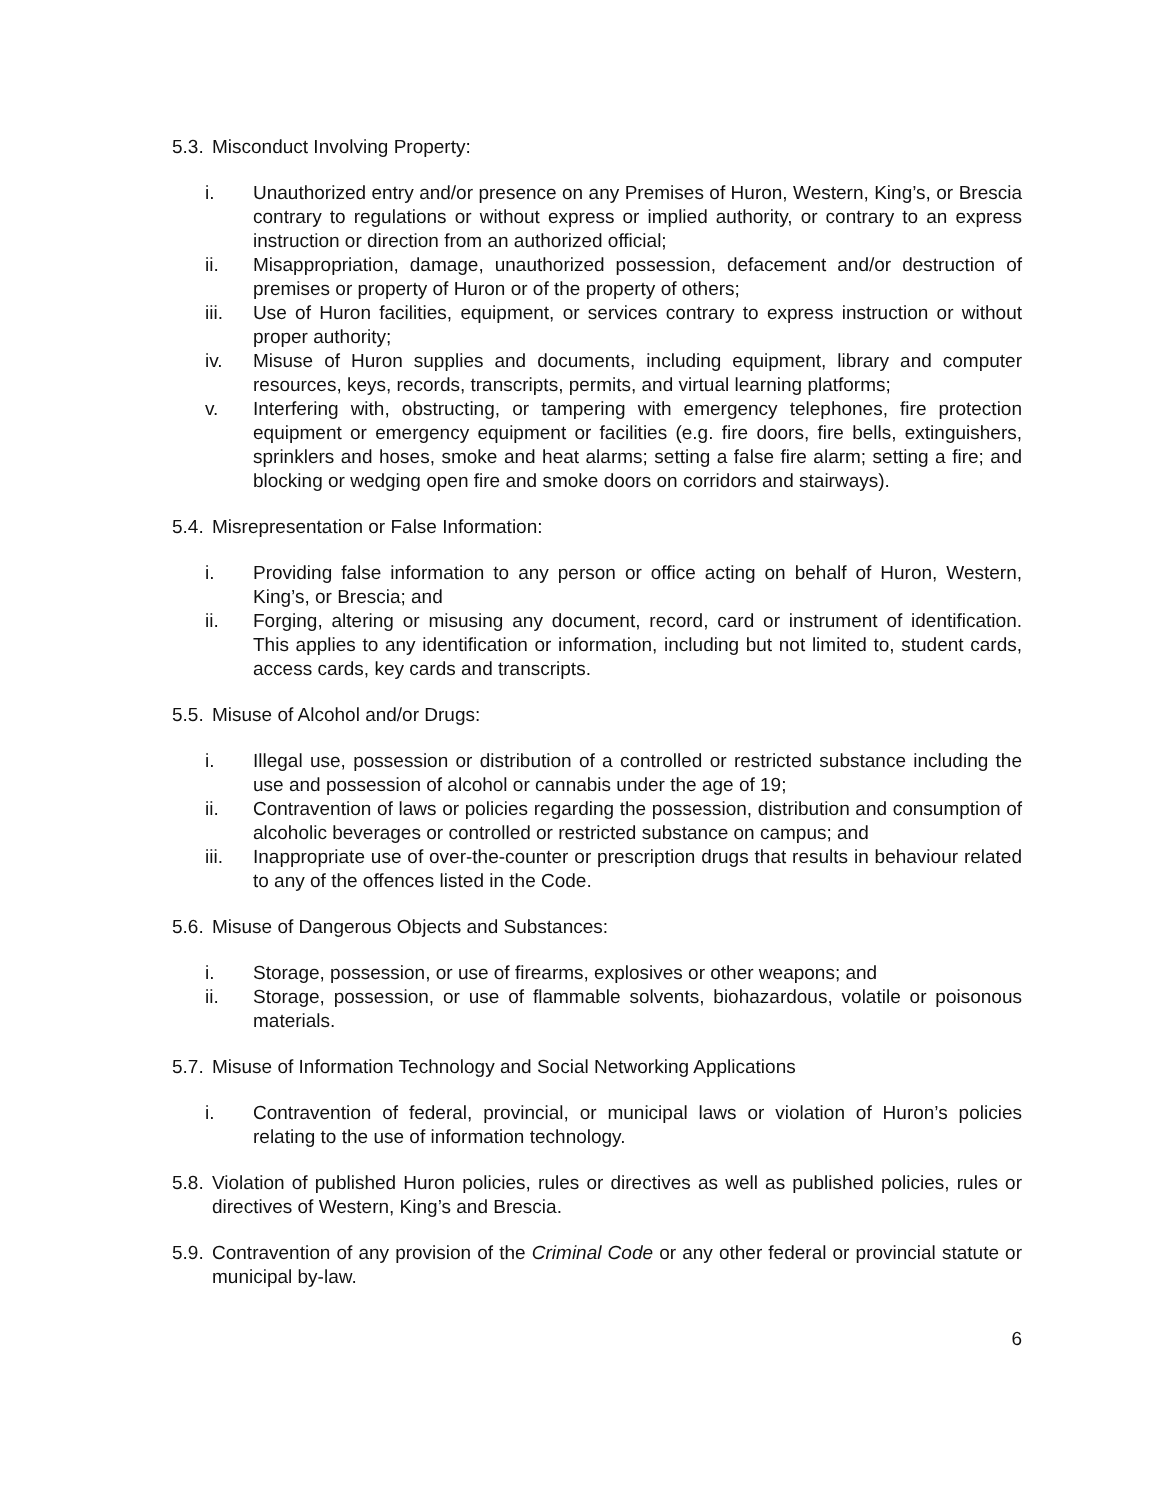5.3. Misconduct Involving Property:
i. Unauthorized entry and/or presence on any Premises of Huron, Western, King’s, or Brescia contrary to regulations or without express or implied authority, or contrary to an express instruction or direction from an authorized official;
ii. Misappropriation, damage, unauthorized possession, defacement and/or destruction of premises or property of Huron or of the property of others;
iii. Use of Huron facilities, equipment, or services contrary to express instruction or without proper authority;
iv. Misuse of Huron supplies and documents, including equipment, library and computer resources, keys, records, transcripts, permits, and virtual learning platforms;
v. Interfering with, obstructing, or tampering with emergency telephones, fire protection equipment or emergency equipment or facilities (e.g. fire doors, fire bells, extinguishers, sprinklers and hoses, smoke and heat alarms; setting a false fire alarm; setting a fire; and blocking or wedging open fire and smoke doors on corridors and stairways).
5.4. Misrepresentation or False Information:
i. Providing false information to any person or office acting on behalf of Huron, Western, King’s, or Brescia; and
ii. Forging, altering or misusing any document, record, card or instrument of identification. This applies to any identification or information, including but not limited to, student cards, access cards, key cards and transcripts.
5.5. Misuse of Alcohol and/or Drugs:
i. Illegal use, possession or distribution of a controlled or restricted substance including the use and possession of alcohol or cannabis under the age of 19;
ii. Contravention of laws or policies regarding the possession, distribution and consumption of alcoholic beverages or controlled or restricted substance on campus; and
iii. Inappropriate use of over-the-counter or prescription drugs that results in behaviour related to any of the offences listed in the Code.
5.6. Misuse of Dangerous Objects and Substances:
i. Storage, possession, or use of firearms, explosives or other weapons; and
ii. Storage, possession, or use of flammable solvents, biohazardous, volatile or poisonous materials.
5.7. Misuse of Information Technology and Social Networking Applications
i. Contravention of federal, provincial, or municipal laws or violation of Huron’s policies relating to the use of information technology.
5.8. Violation of published Huron policies, rules or directives as well as published policies, rules or directives of Western, King’s and Brescia.
5.9. Contravention of any provision of the Criminal Code or any other federal or provincial statute or municipal by-law.
6